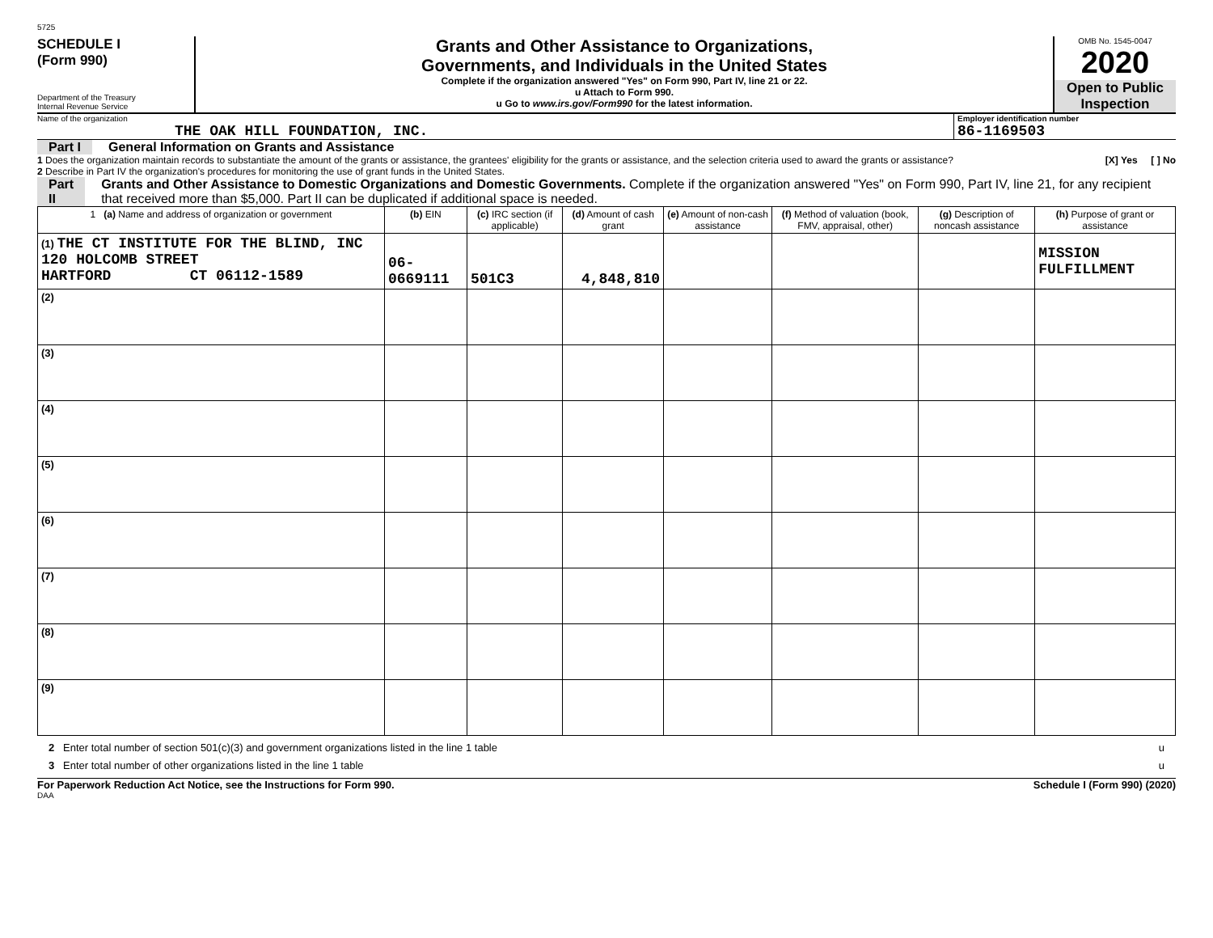5725
SCHEDULE I
(Form 990)
Department of the Treasury
Internal Revenue Service
Grants and Other Assistance to Organizations,
Governments, and Individuals in the United States
Complete if the organization answered "Yes" on Form 990, Part IV, line 21 or 22.
u Attach to Form 990.
u Go to www.irs.gov/Form990 for the latest information.
OMB No. 1545-0047
2020
Open to Public
Inspection
Name of the organization
THE OAK HILL FOUNDATION, INC.
Employer identification number
86-1169503
Part I General Information on Grants and Assistance
1 Does the organization maintain records to substantiate the amount of the grants or assistance, the grantees' eligibility for the grants or assistance, and the selection criteria used to award the grants or assistance? [X] Yes [ ] No
2 Describe in Part IV the organization's procedures for monitoring the use of grant funds in the United States.
Part II Grants and Other Assistance to Domestic Organizations and Domestic Governments. Complete if the organization answered "Yes" on Form 990, Part IV, line 21, for any recipient that received more than $5,000. Part II can be duplicated if additional space is needed.
| 1 (a) Name and address of organization or government | (b) EIN | (c) IRC section (if applicable) | (d) Amount of cash grant | (e) Amount of non-cash assistance | (f) Method of valuation (book, FMV, appraisal, other) | (g) Description of noncash assistance | (h) Purpose of grant or assistance |
| --- | --- | --- | --- | --- | --- | --- | --- |
| (1) THE CT INSTITUTE FOR THE BLIND, INC 120 HOLCOMB STREET HARTFORD CT 06112-1589 | 06-0669111 | 501C3 | 4,848,810 | | | | MISSION FULFILLMENT |
| (2) | | | | | | | |
| (3) | | | | | | | |
| (4) | | | | | | | |
| (5) | | | | | | | |
| (6) | | | | | | | |
| (7) | | | | | | | |
| (8) | | | | | | | |
| (9) | | | | | | | |
2 Enter total number of section 501(c)(3) and government organizations listed in the line 1 table u
3 Enter total number of other organizations listed in the line 1 table u
For Paperwork Reduction Act Notice, see the Instructions for Form 990. Schedule I (Form 990) (2020)
DAA